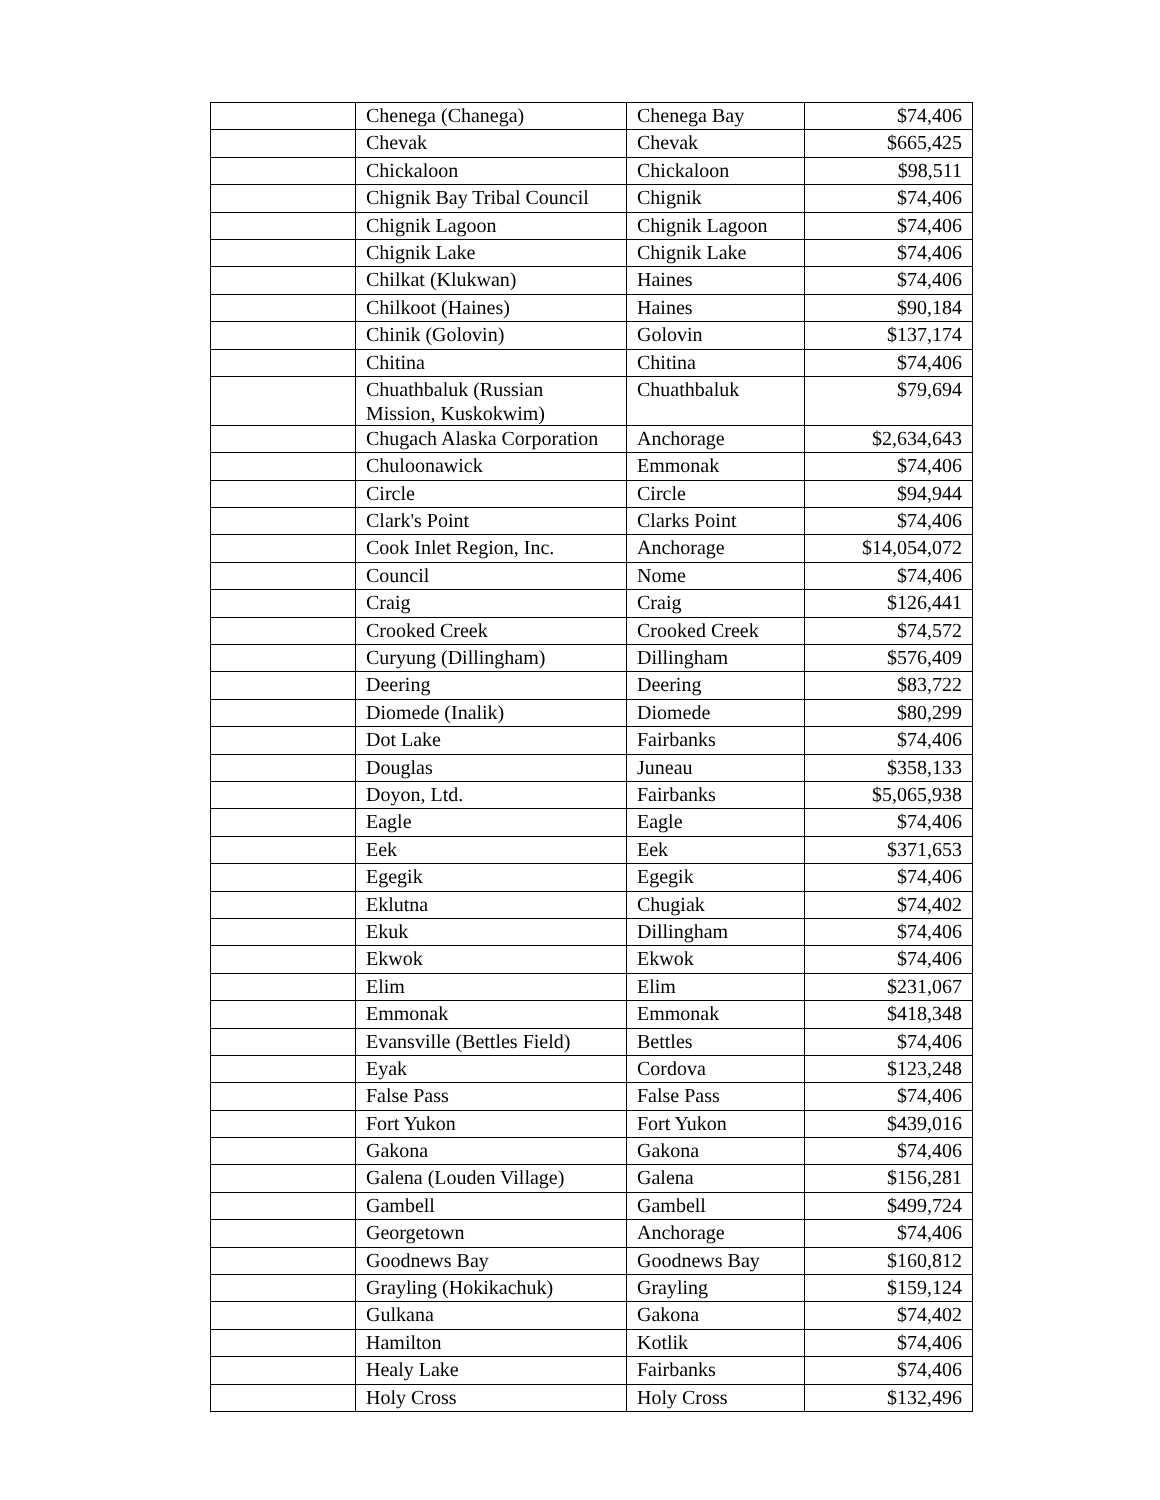| | Chenega (Chanega) | Chenega Bay | $74,406 |
| | Chevak | Chevak | $665,425 |
| | Chickaloon | Chickaloon | $98,511 |
| | Chignik Bay Tribal Council | Chignik | $74,406 |
| | Chignik Lagoon | Chignik Lagoon | $74,406 |
| | Chignik Lake | Chignik Lake | $74,406 |
| | Chilkat (Klukwan) | Haines | $74,406 |
| | Chilkoot (Haines) | Haines | $90,184 |
| | Chinik (Golovin) | Golovin | $137,174 |
| | Chitina | Chitina | $74,406 |
| | Chuathbaluk (Russian Mission, Kuskokwim) | Chuathbaluk | $79,694 |
| | Chugach Alaska Corporation | Anchorage | $2,634,643 |
| | Chuloonawick | Emmonak | $74,406 |
| | Circle | Circle | $94,944 |
| | Clark's Point | Clarks Point | $74,406 |
| | Cook Inlet Region, Inc. | Anchorage | $14,054,072 |
| | Council | Nome | $74,406 |
| | Craig | Craig | $126,441 |
| | Crooked Creek | Crooked Creek | $74,572 |
| | Curyung (Dillingham) | Dillingham | $576,409 |
| | Deering | Deering | $83,722 |
| | Diomede (Inalik) | Diomede | $80,299 |
| | Dot Lake | Fairbanks | $74,406 |
| | Douglas | Juneau | $358,133 |
| | Doyon, Ltd. | Fairbanks | $5,065,938 |
| | Eagle | Eagle | $74,406 |
| | Eek | Eek | $371,653 |
| | Egegik | Egegik | $74,406 |
| | Eklutna | Chugiak | $74,402 |
| | Ekuk | Dillingham | $74,406 |
| | Ekwok | Ekwok | $74,406 |
| | Elim | Elim | $231,067 |
| | Emmonak | Emmonak | $418,348 |
| | Evansville (Bettles Field) | Bettles | $74,406 |
| | Eyak | Cordova | $123,248 |
| | False Pass | False Pass | $74,406 |
| | Fort Yukon | Fort Yukon | $439,016 |
| | Gakona | Gakona | $74,406 |
| | Galena (Louden Village) | Galena | $156,281 |
| | Gambell | Gambell | $499,724 |
| | Georgetown | Anchorage | $74,406 |
| | Goodnews Bay | Goodnews Bay | $160,812 |
| | Grayling (Hokikachuk) | Grayling | $159,124 |
| | Gulkana | Gakona | $74,402 |
| | Hamilton | Kotlik | $74,406 |
| | Healy Lake | Fairbanks | $74,406 |
| | Holy Cross | Holy Cross | $132,496 |